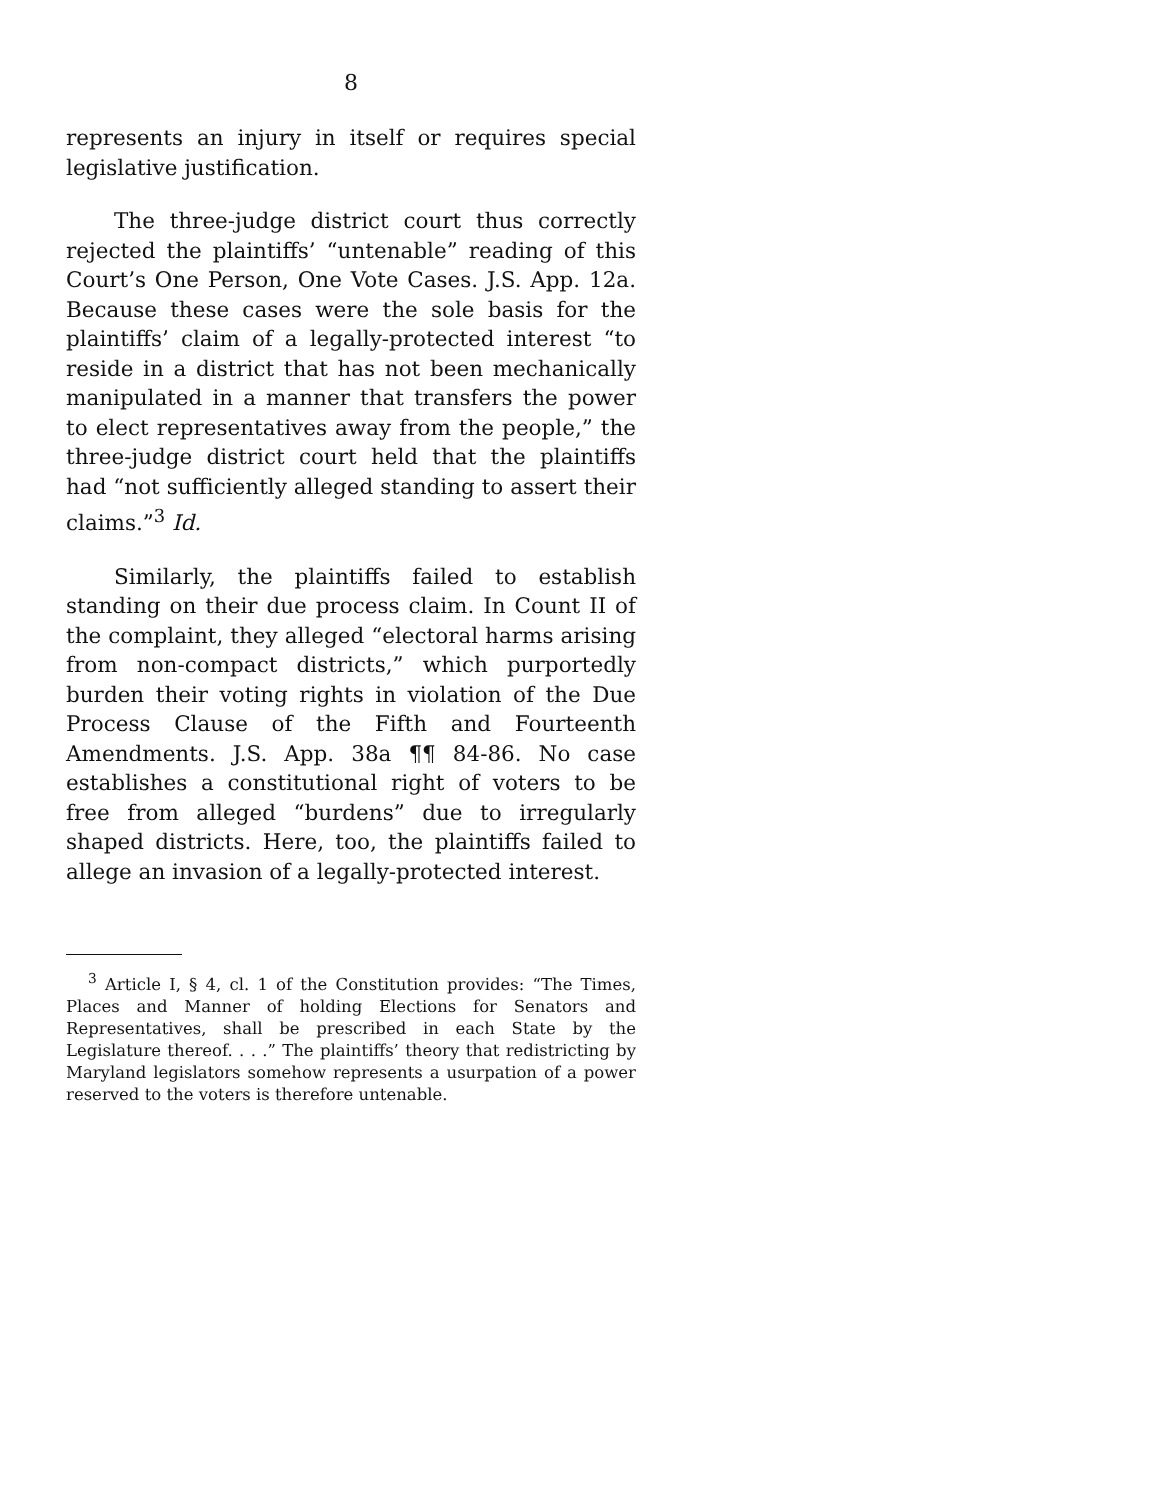8
represents an injury in itself or requires special legislative justification.
The three-judge district court thus correctly rejected the plaintiffs’ “untenable” reading of this Court’s One Person, One Vote Cases. J.S. App. 12a. Because these cases were the sole basis for the plaintiffs’ claim of a legally-protected interest “to reside in a district that has not been mechanically manipulated in a manner that transfers the power to elect representatives away from the people,” the three-judge district court held that the plaintiffs had “not sufficiently alleged standing to assert their claims.”<sup>3</sup> Id.
Similarly, the plaintiffs failed to establish standing on their due process claim. In Count II of the complaint, they alleged “electoral harms arising from non-compact districts,” which purportedly burden their voting rights in violation of the Due Process Clause of the Fifth and Fourteenth Amendments. J.S. App. 38a ¶¶ 84-86. No case establishes a constitutional right of voters to be free from alleged “burdens” due to irregularly shaped districts. Here, too, the plaintiffs failed to allege an invasion of a legally-protected interest.
<sup>3</sup> Article I, § 4, cl. 1 of the Constitution provides: “The Times, Places and Manner of holding Elections for Senators and Representatives, shall be prescribed in each State by the Legislature thereof. . . .” The plaintiffs’ theory that redistricting by Maryland legislators somehow represents a usurpation of a power reserved to the voters is therefore untenable.